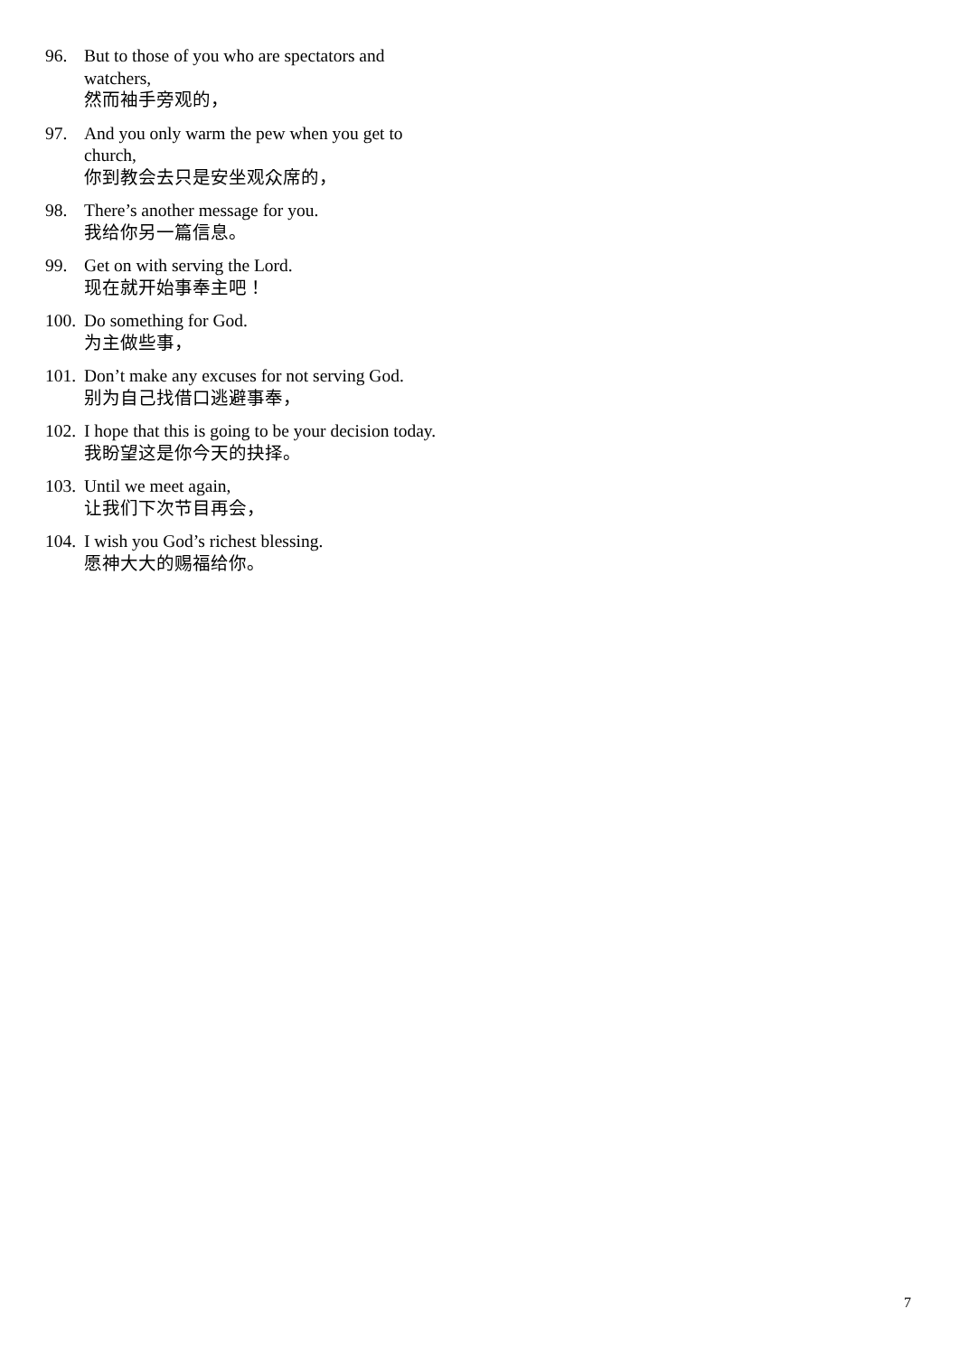96. But to those of you who are spectators and watchers,
然而袖手旁观的，
97. And you only warm the pew when you get to church,
你到教会去只是安坐观众席的，
98. There’s another message for you.
我给你另一篇信息。
99. Get on with serving the Lord.
现在就开始事奉主吧！
100.
Do something for God.
为主做些事，
101.
Don’t make any excuses for not serving God.
别为自己找借口逃避事奉，
102.
I hope that this is going to be your decision today.
我盼望这是你今天的抉择。
103.
Until we meet again,
让我们下次节目再会，
104.
I wish you God’s richest blessing.
愿神大大的赐福给你。
7